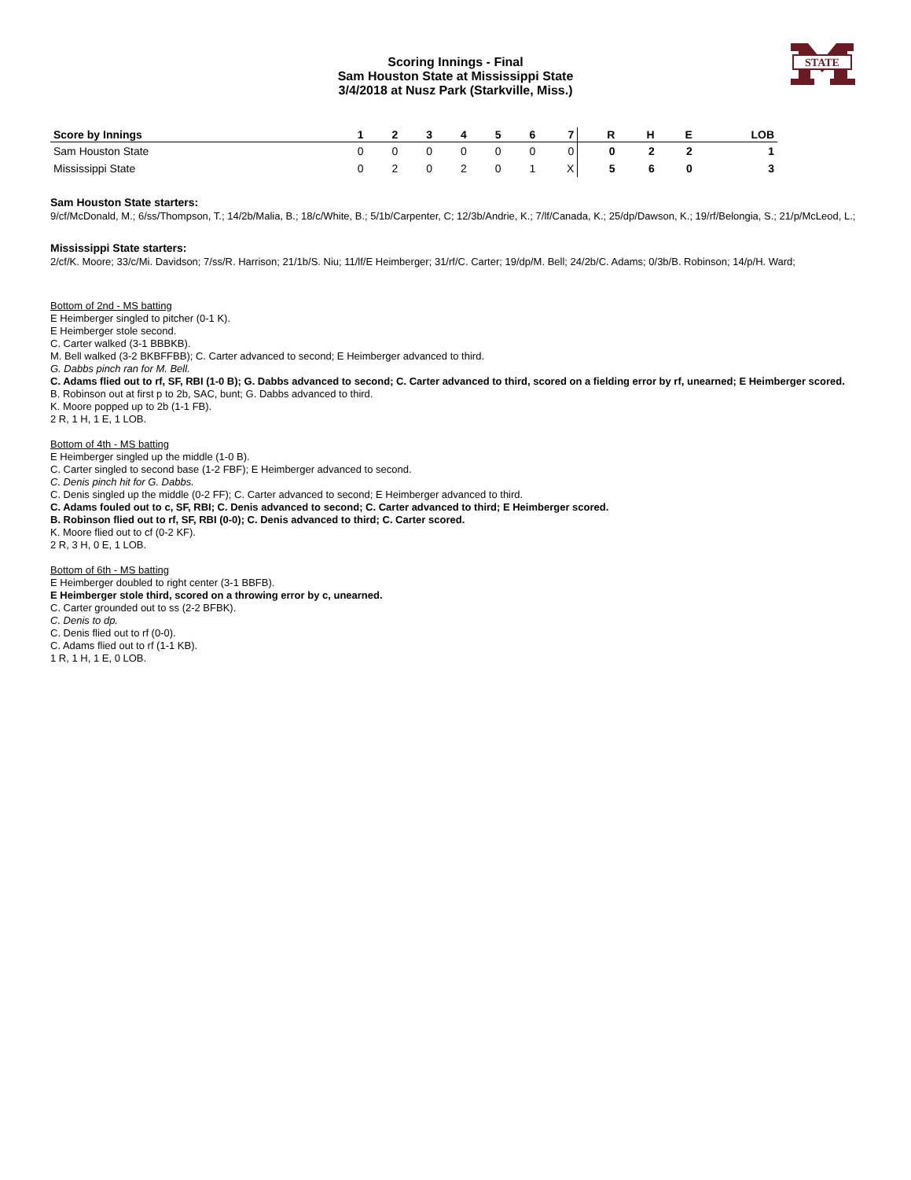STATE
Scoring Innings - Final
Sam Houston State at Mississippi State
3/4/2018 at Nusz Park (Starkville, Miss.)
| Score by Innings | 1 | 2 | 3 | 4 | 5 | 6 | 7 | R | H | E | LOB |
| --- | --- | --- | --- | --- | --- | --- | --- | --- | --- | --- | --- |
| Sam Houston State | 0 | 0 | 0 | 0 | 0 | 0 | 0 | 0 | 2 | 2 | 1 |
| Mississippi State | 0 | 2 | 0 | 2 | 0 | 1 | X | 5 | 6 | 0 | 3 |
Sam Houston State starters:
9/cf/McDonald, M.; 6/ss/Thompson, T.; 14/2b/Malia, B.; 18/c/White, B.; 5/1b/Carpenter, C; 12/3b/Andrie, K.; 7/lf/Canada, K.; 25/dp/Dawson, K.; 19/rf/Belongia, S.; 21/p/McLeod, L.;
Mississippi State starters:
2/cf/K. Moore; 33/c/Mi. Davidson; 7/ss/R. Harrison; 21/1b/S. Niu; 11/lf/E Heimberger; 31/rf/C. Carter; 19/dp/M. Bell; 24/2b/C. Adams; 0/3b/B. Robinson; 14/p/H. Ward;
Bottom of 2nd - MS batting
E Heimberger singled to pitcher (0-1 K).
E Heimberger stole second.
C. Carter walked (3-1 BBBKB).
M. Bell walked (3-2 BKBFFBB); C. Carter advanced to second; E Heimberger advanced to third.
G. Dabbs pinch ran for M. Bell.
C. Adams flied out to rf, SF, RBI (1-0 B); G. Dabbs advanced to second; C. Carter advanced to third, scored on a fielding error by rf, unearned; E Heimberger scored.
B. Robinson out at first p to 2b, SAC, bunt; G. Dabbs advanced to third.
K. Moore popped up to 2b (1-1 FB).
2 R, 1 H, 1 E, 1 LOB.
Bottom of 4th - MS batting
E Heimberger singled up the middle (1-0 B).
C. Carter singled to second base (1-2 FBF); E Heimberger advanced to second.
C. Denis pinch hit for G. Dabbs.
C. Denis singled up the middle (0-2 FF); C. Carter advanced to second; E Heimberger advanced to third.
C. Adams fouled out to c, SF, RBI; C. Denis advanced to second; C. Carter advanced to third; E Heimberger scored.
B. Robinson flied out to rf, SF, RBI (0-0); C. Denis advanced to third; C. Carter scored.
K. Moore flied out to cf (0-2 KF).
2 R, 3 H, 0 E, 1 LOB.
Bottom of 6th - MS batting
E Heimberger doubled to right center (3-1 BBFB).
E Heimberger stole third, scored on a throwing error by c, unearned.
C. Carter grounded out to ss (2-2 BFBK).
C. Denis to dp.
C. Denis flied out to rf (0-0).
C. Adams flied out to rf (1-1 KB).
1 R, 1 H, 1 E, 0 LOB.